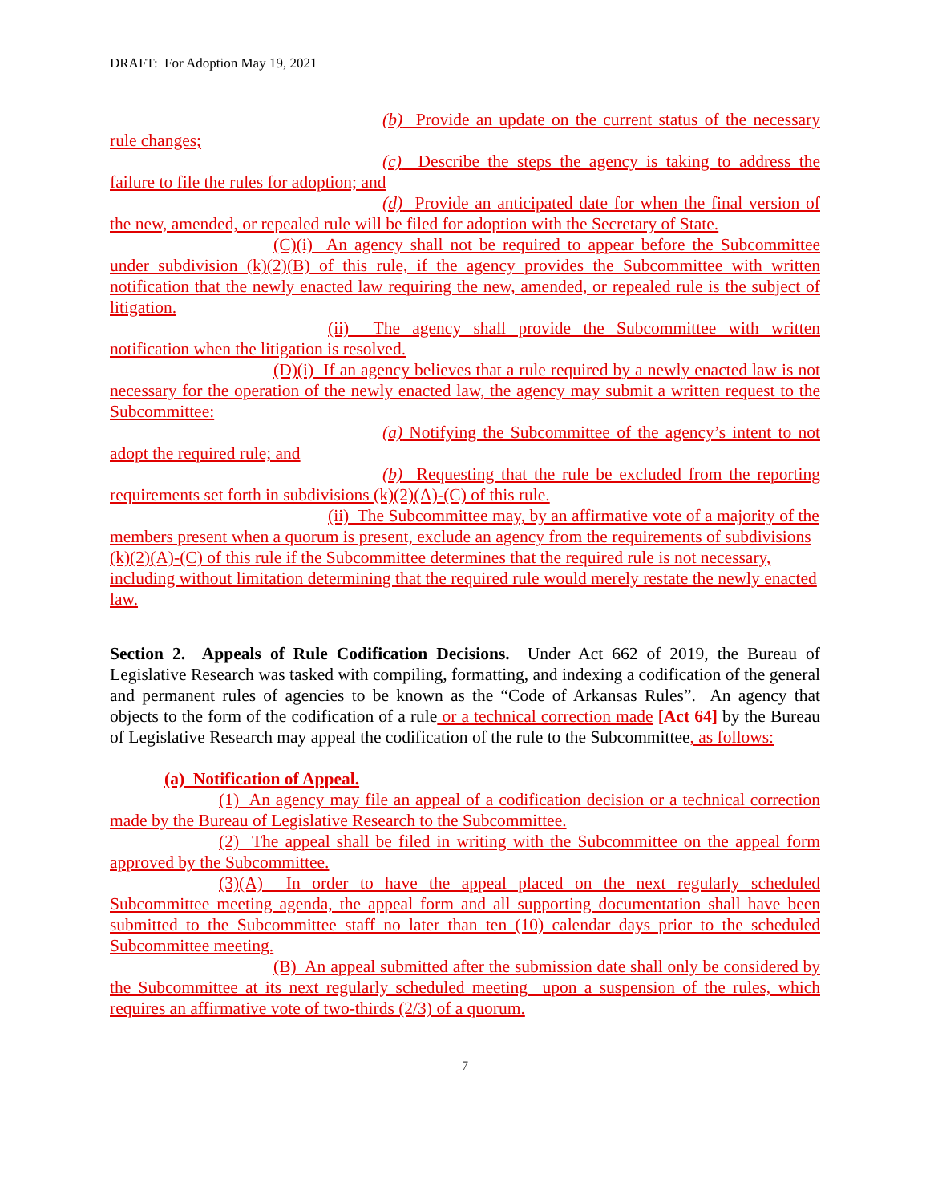DRAFT: For Adoption May 19, 2021
(b) Provide an update on the current status of the necessary rule changes;
(c) Describe the steps the agency is taking to address the failure to file the rules for adoption; and
(d) Provide an anticipated date for when the final version of the new, amended, or repealed rule will be filed for adoption with the Secretary of State.
(C)(i) An agency shall not be required to appear before the Subcommittee under subdivision (k)(2)(B) of this rule, if the agency provides the Subcommittee with written notification that the newly enacted law requiring the new, amended, or repealed rule is the subject of litigation.
(ii) The agency shall provide the Subcommittee with written notification when the litigation is resolved.
(D)(i) If an agency believes that a rule required by a newly enacted law is not necessary for the operation of the newly enacted law, the agency may submit a written request to the Subcommittee:
(a) Notifying the Subcommittee of the agency’s intent to not adopt the required rule; and
(b) Requesting that the rule be excluded from the reporting requirements set forth in subdivisions (k)(2)(A)-(C) of this rule.
(ii) The Subcommittee may, by an affirmative vote of a majority of the members present when a quorum is present, exclude an agency from the requirements of subdivisions (k)(2)(A)-(C) of this rule if the Subcommittee determines that the required rule is not necessary, including without limitation determining that the required rule would merely restate the newly enacted law.
Section 2. Appeals of Rule Codification Decisions. Under Act 662 of 2019, the Bureau of Legislative Research was tasked with compiling, formatting, and indexing a codification of the general and permanent rules of agencies to be known as the “Code of Arkansas Rules”. An agency that objects to the form of the codification of a rule or a technical correction made [Act 64] by the Bureau of Legislative Research may appeal the codification of the rule to the Subcommittee, as follows:
(a) Notification of Appeal.
(1) An agency may file an appeal of a codification decision or a technical correction made by the Bureau of Legislative Research to the Subcommittee.
(2) The appeal shall be filed in writing with the Subcommittee on the appeal form approved by the Subcommittee.
(3)(A) In order to have the appeal placed on the next regularly scheduled Subcommittee meeting agenda, the appeal form and all supporting documentation shall have been submitted to the Subcommittee staff no later than ten (10) calendar days prior to the scheduled Subcommittee meeting.
(B) An appeal submitted after the submission date shall only be considered by the Subcommittee at its next regularly scheduled meeting upon a suspension of the rules, which requires an affirmative vote of two-thirds (2/3) of a quorum.
7